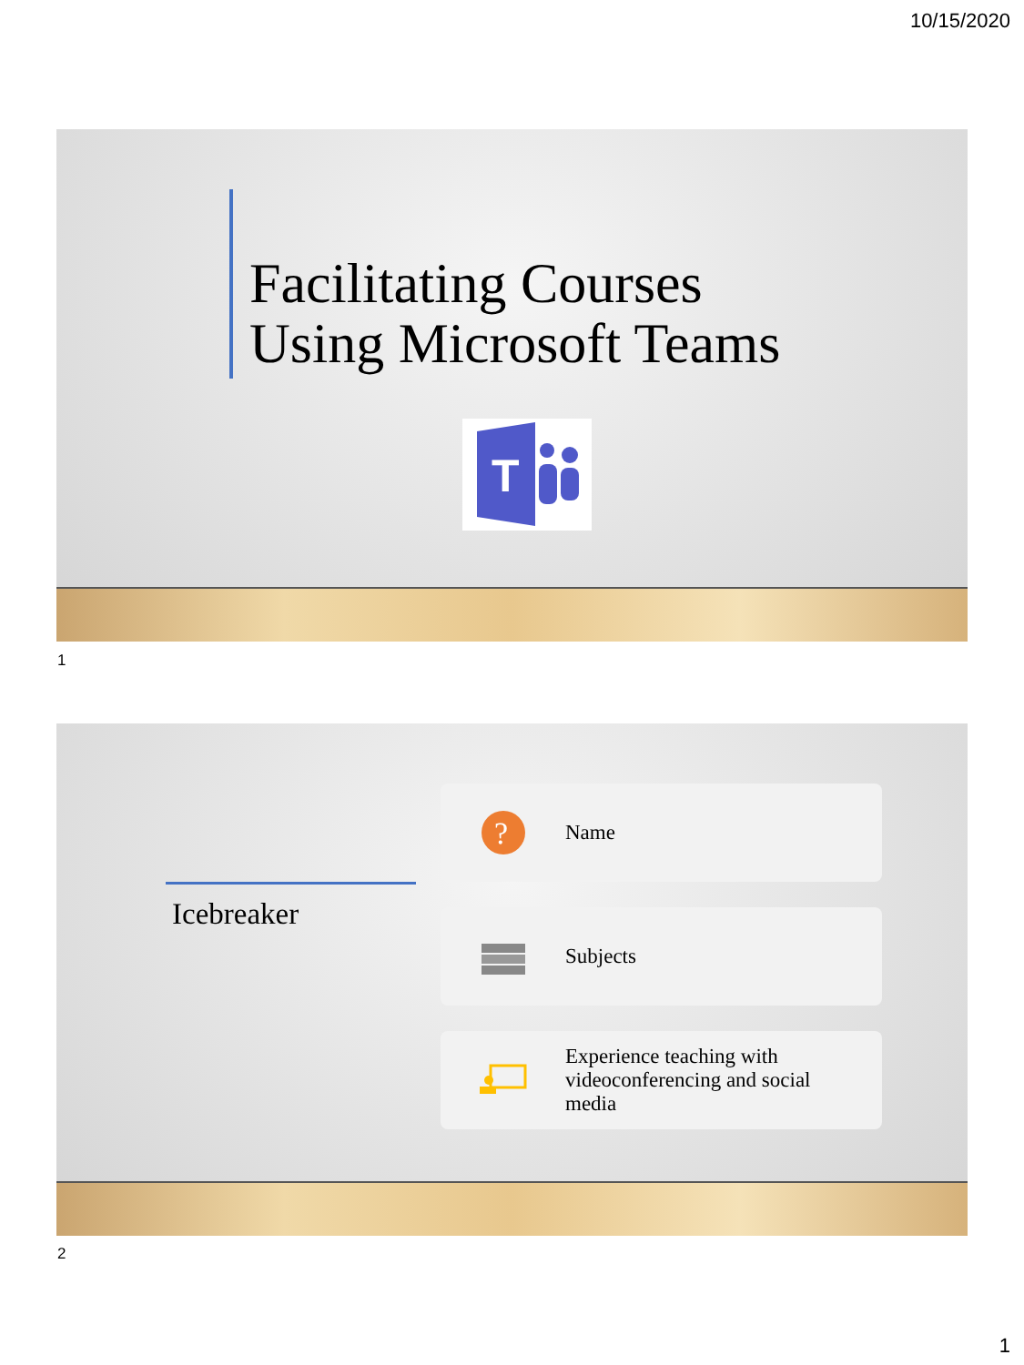10/15/2020
Facilitating Courses
Using Microsoft Teams
T
1
Icebreaker
?
Name
Subjects
Experience teaching with
videoconferencing and social
media
2
1